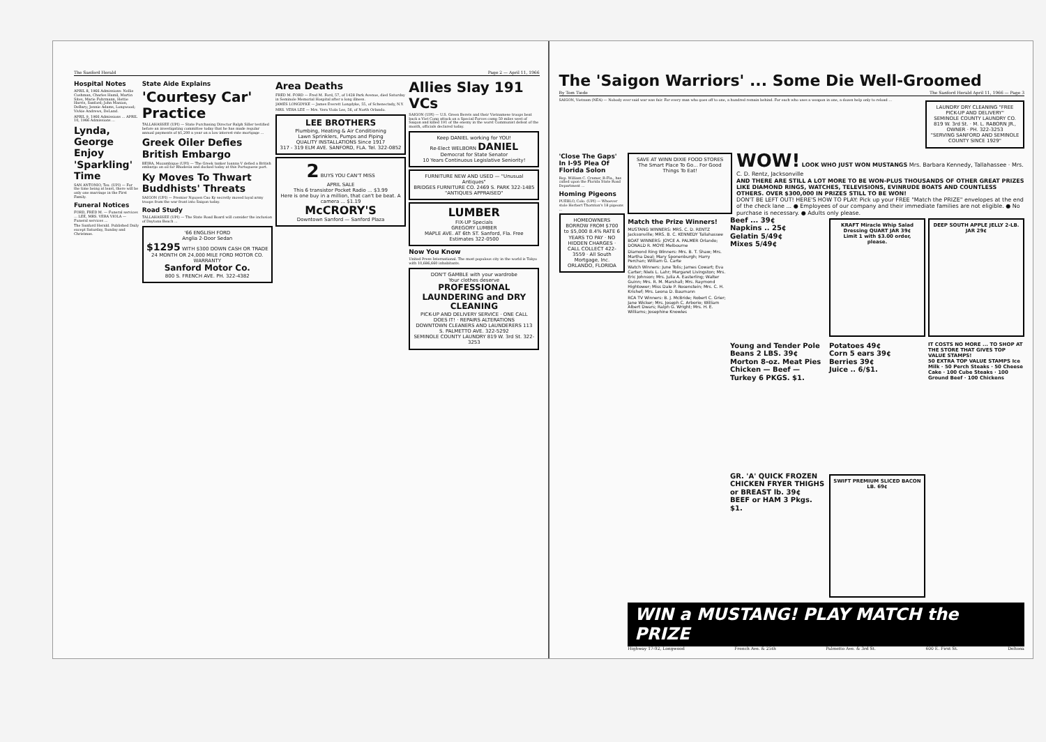The Sanford Herald Page 2 — April 11, 1966
Hospital Notes
APRIL 8, 1966 Admissions: Nellie Cushman, Charles Hamil, Martin Sites, Marie Fuhrmann, Hettie Harris, Sanford; John Manion, DeBary; Jennie Adams, Longwood; Vivkie Andrews, DeLand.
APRIL 9, 1966 Admissions ... APRIL 10, 1966 Admissions ...
Lynda, George Enjoy 'Sparkling' Time
SAN ANTONIO, Tex. (UPI) — For the time being at least, there will be only one marriage in the First Family.
Funeral Notices
FORD, FRED M. — Funeral services ... LEE, MRS. VERA VIOLA — Funeral services ...
The Sanford Herald. Published Daily except Saturday, Sunday and Christmas.
State Aide Explains
'Courtesy Car' Practice
TALLAHASSEE (UPI) — State Purchasing Director Ralph Siller testified before an investigating committee today that he has made regular annual payments of $1,200 a year on a low interest-rate mortgage ...
Greek Oiler Defies British Embargo
BEIRA, Mozambique (UPI) — The Greek tanker Ioanna V defied a British embargo on oil for Rhodesia and docked today at this Portuguese port.
Ky Moves To Thwart Buddhists' Threats
SAIGON (UPI) — Premier Nguyen Cao Ky secretly moved loyal army troops from the war front into Saigon today.
Road Study
TALLAHASSEE (UPI) — The State Road Board will consider the inclusion of Daytona Beach ...
'66 ENGLISH FORD
Anglia 2-Door Sedan
$1295 WITH $300 DOWN CASH OR TRADE
24 MONTH OR 24,000 MILE FORD MOTOR CO. WARRANTY
Sanford Motor Co.
800 S. FRENCH AVE. PH. 322-4382
Area Deaths
FRED M. FORD — Fred M. Ford, 57, of 1428 Park Avenue, died Saturday in Seminole Memorial Hospital after a long illness.
JAMES LONGDYKE — James Everett Longdyke, 55, of Schenectady, N.Y.
MRS. VERA LEE — Mrs. Vera Viola Lee, 56, of North Orlando.
LEE BROTHERS
Plumbing, Heating & Air Conditioning
Lawn Sprinklers, Pumps and Piping
QUALITY INSTALLATIONS Since 1917
317 - 319 ELM AVE. SANFORD, FLA. Tel. 322-0852
2 BUYS YOU CAN'T MISS
APRIL SALE
This 6 transistor Pocket Radio ... $3.99
Here is one buy in a million, that can't be beat. A camera ... $1.19
McCRORY'S
Downtown Sanford — Sanford Plaza
Allies Slay 191 VCs
SAIGON (UPI) — U.S. Green Berets and their Vietnamese troops beat back a Viet Cong attack on a Special Forces camp 50 miles west of Saigon and killed 191 of the enemy in the worst Communist defeat of the month, officials declared today.
Keep DANIEL working for YOU!
Re-Elect WELBORN DANIEL
Democrat for State Senator
10 Years Continuous Legislative Seniority!
FURNITURE NEW AND USED — "Unusual Antiques"
BRIDGES FURNITURE CO. 2469 S. PARK 322-1485 "ANTIQUES APPRAISED"
LUMBER
FIX-UP Specials
GREGORY LUMBER
MAPLE AVE. AT 6th ST. Sanford, Fla. Free Estimates 322-0500
Now You Know
United Press International. The most populous city in the world is Tokyo with 10,686,660 inhabitants.
DON'T GAMBLE with your wardrobe
Your clothes deserve
PROFESSIONAL LAUNDERING and DRY CLEANING
PICK-UP AND DELIVERY SERVICE · ONE CALL DOES IT! · REPAIRS ALTERATIONS
DOWNTOWN CLEANERS AND LAUNDERERS 113 S. PALMETTO AVE. 322-5292
SEMINOLE COUNTY LAUNDRY 819 W. 3rd St. 322-3253
The 'Saigon Warriors' ... Some Die Well-Groomed
By Tom Tiede The Sanford Herald April 11, 1966 — Page 3
SAIGON, Vietnam (NEA) — Nobody ever said war was fair. For every man who goes off to one, a hundred remain behind. For each who uses a weapon in one, a dozen help only to reload ...
LAUNDRY DRY CLEANING "FREE PICK-UP AND DELIVERY"
SEMINOLE COUNTY LAUNDRY CO.
819 W. 3rd St. · M. L. RABORN JR., OWNER · PH. 322-3253
"SERVING SANFORD AND SEMINOLE COUNTY SINCE 1929"
'Close The Gaps' In I-95 Plea Of Florida Solon
Rep. William C. Cramer, R-Fla., has called upon the Florida State Road Department ...
Homing Pigeons
PUEBLO, Colo. (UPI) — Whoever stole Herbert Thornton's 18 pigeons ...
HOMEOWNERS BORROW FROM $700 to $5,000 8.4% RATE 6 YEARS TO PAY · NO HIDDEN CHARGES · CALL COLLECT 422-3559 · All South Mortgage, Inc. ORLANDO, FLORIDA
SAVE AT WINN DIXIE FOOD STORES
The Smart Place To Go... For Good Things To Eat!
WOW! LOOK WHO JUST WON MUSTANGS Mrs. Barbara Kennedy, Tallahassee · Mrs. C. D. Rentz, Jacksonville
AND THERE ARE STILL A LOT MORE TO BE WON-PLUS THOUSANDS OF OTHER GREAT PRIZES LIKE DIAMOND RINGS, WATCHES, TELEVISIONS, EVINRUDE BOATS AND COUNTLESS OTHERS. OVER $300,000 IN PRIZES STILL TO BE WON!
DON'T BE LEFT OUT! HERE'S HOW TO PLAY: Pick up your FREE "Match the PRIZE" envelopes at the end of the check lane ... ● Employees of our company and their immediate families are not eligible. ● No purchase is necessary. ● Adults only please.
Match the Prize Winners!
MUSTANG WINNERS: MRS. C. D. RENTZ Jacksonville; MRS. B. C. KENNEDY Tallahassee
BOAT WINNERS: JOYCE A. PALMER Orlando; DONALD R. MOYE Melbourne
Diamond Ring Winners: Mrs. B. T. Shaw; Mrs. Martha Deal; Mary Sponenburgh; Harry Perchan; William G. Carte
Watch Winners: June Tolis; James Cowart; Eva Carter; Niels L. Lahr; Margaret Livingston; Mrs. Eric Johnson; Mrs. Julia A. Easterling; Walter Guinn; Mrs. R. M. Marshall; Mrs. Raymond Hightower; Miss Dale P. Rosenstein; Mrs. C. H. Krishef; Mrs. Leona D. Baumann
RCA TV Winners: B. J. McBride; Robert C. Grier; Jane Wicker; Mrs. Joseph C. Arborio; William Albert Dwars; Ralph G. Wright; Mrs. H. E. Williams; Josephine Knowles
Beef ... 39¢
Napkins .. 25¢
Gelatin 5/49¢
Mixes 5/49¢
KRAFT Miracle Whip Salad Dressing QUART JAR 39¢
Limit 1 with $3.00 order, please.
DEEP SOUTH APPLE JELLY 2-LB. JAR 29¢
Young and Tender Pole Beans 2 LBS. 39¢
Morton 8-oz. Meat Pies Chicken — Beef — Turkey 6 PKGS. $1.
Potatoes 49¢
Corn 5 ears 39¢
Berries 39¢
Juice .. 6/$1.
IT COSTS NO MORE ... TO SHOP AT THE STORE THAT GIVES TOP VALUE STAMPS!
50 EXTRA TOP VALUE STAMPS Ice Milk · 50 Perch Steaks · 50 Cheese Cake · 100 Cube Steaks · 100 Ground Beef · 100 Chickens
GR. 'A' QUICK FROZEN CHICKEN FRYER THIGHS or BREAST lb. 39¢
BEEF or HAM 3 Pkgs. $1.
SWIFT PREMIUM SLICED BACON LB. 69¢
WIN a MUSTANG! PLAY MATCH the PRIZE
Highway 17-92, Longwood French Ave. & 25th Palmetto Ave. & 3rd St. 600 E. First St. Deltona